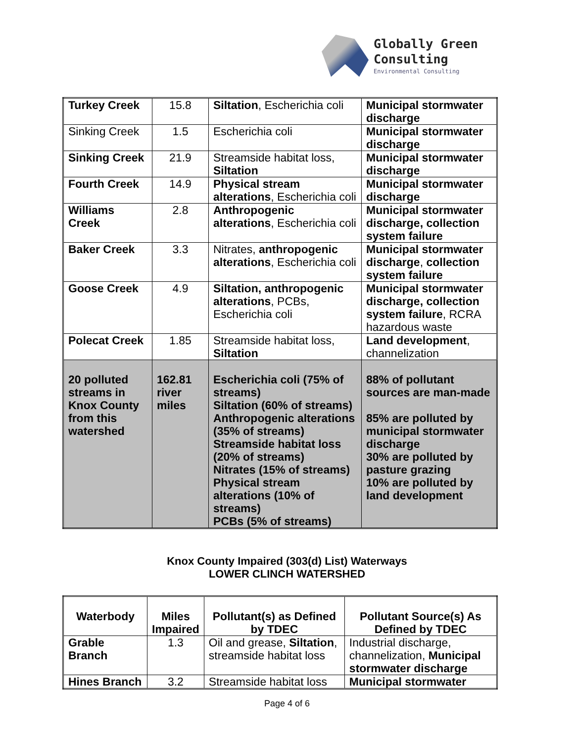Globally Green
Consulting
Environmental Consulting
| Turkey Creek | 15.8 | Siltation , Escherichia coli | Municipal stormwater discharge |
| Sinking Creek | 1.5 | Escherichia coli | Municipal stormwater discharge |
| Sinking Creek | 21.9 | Streamside habitat loss, Siltation | Municipal stormwater discharge |
| Fourth Creek | 14.9 | Physical stream alterations , Escherichia coli | Municipal stormwater discharge |
| Williams Creek | 2.8 | Anthropogenic alterations , Escherichia coli | Municipal stormwater discharge, collection system failure |
| Baker Creek | 3.3 | Nitrates, anthropogenic alterations , Escherichia coli | Municipal stormwater discharge , collection system failure |
| Goose Creek | 4.9 | Siltation, anthropogenic alterations , PCBs, Escherichia coli | Municipal stormwater discharge, collection system failure , RCRA hazardous waste |
| Polecat Creek | 1.85 | Streamside habitat loss, Siltation | Land development , channelization |
| 20 polluted streams in Knox County from this watershed | 162.81 river miles | Escherichia coli (75% of streams) Siltation (60% of streams) Anthropogenic alterations (35% of streams) Streamside habitat loss (20% of streams) Nitrates (15% of streams) Physical stream alterations (10% of streams) PCBs (5% of streams) | 88% of pollutant sources are man-made 85% are polluted by municipal stormwater discharge 30% are polluted by pasture grazing 10% are polluted by land development |
Knox County Impaired (303(d) List) Waterways
LOWER CLINCH WATERSHED
| Waterbody | Miles Impaired | Pollutant(s) as Defined by TDEC | Pollutant Source(s) As Defined by TDEC |
| --- | --- | --- | --- |
| Grable Branch | 1.3 | Oil and grease, Siltation , streamside habitat loss | Industrial discharge, channelization, Municipal stormwater discharge |
| Hines Branch | 3.2 | Streamside habitat loss | Municipal stormwater |
Page 4 of 6